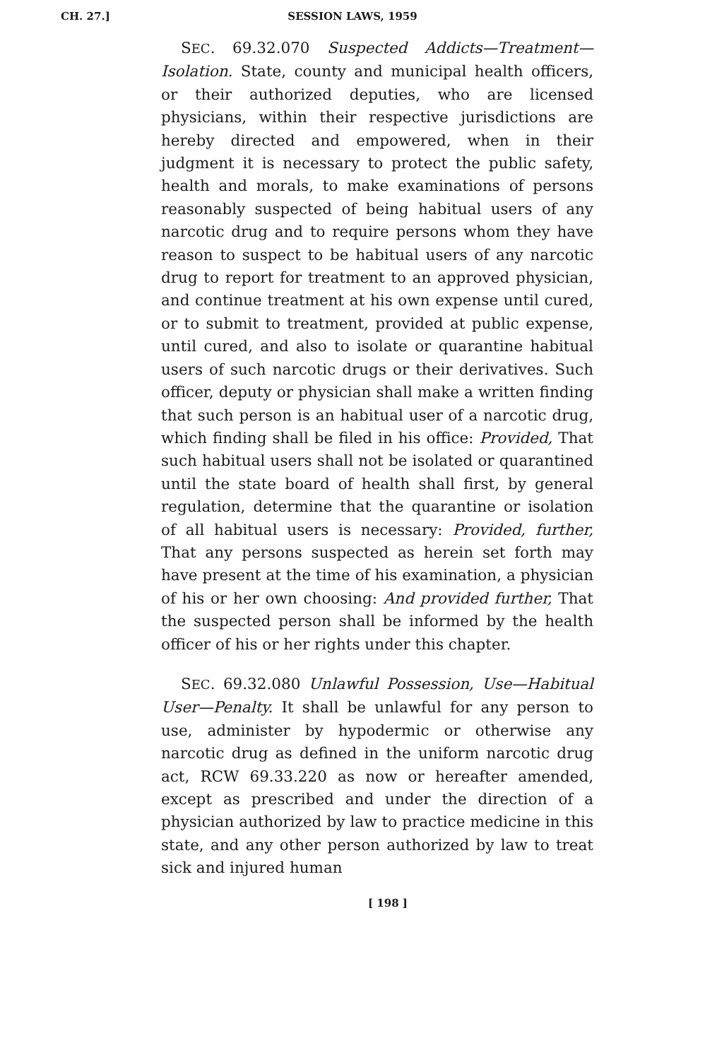CH. 27.]
SESSION LAWS, 1959
SEC. 69.32.070 Suspected Addicts—Treatment—Isolation. State, county and municipal health officers, or their authorized deputies, who are licensed physicians, within their respective jurisdictions are hereby directed and empowered, when in their judgment it is necessary to protect the public safety, health and morals, to make examinations of persons reasonably suspected of being habitual users of any narcotic drug and to require persons whom they have reason to suspect to be habitual users of any narcotic drug to report for treatment to an approved physician, and continue treatment at his own expense until cured, or to submit to treatment, provided at public expense, until cured, and also to isolate or quarantine habitual users of such narcotic drugs or their derivatives. Such officer, deputy or physician shall make a written finding that such person is an habitual user of a narcotic drug, which finding shall be filed in his office: Provided, That such habitual users shall not be isolated or quarantined until the state board of health shall first, by general regulation, determine that the quarantine or isolation of all habitual users is necessary: Provided, further, That any persons suspected as herein set forth may have present at the time of his examination, a physician of his or her own choosing: And provided further, That the suspected person shall be informed by the health officer of his or her rights under this chapter.
SEC. 69.32.080 Unlawful Possession, Use—Habitual User—Penalty. It shall be unlawful for any person to use, administer by hypodermic or otherwise any narcotic drug as defined in the uniform narcotic drug act, RCW 69.33.220 as now or hereafter amended, except as prescribed and under the direction of a physician authorized by law to practice medicine in this state, and any other person authorized by law to treat sick and injured human
[ 198 ]